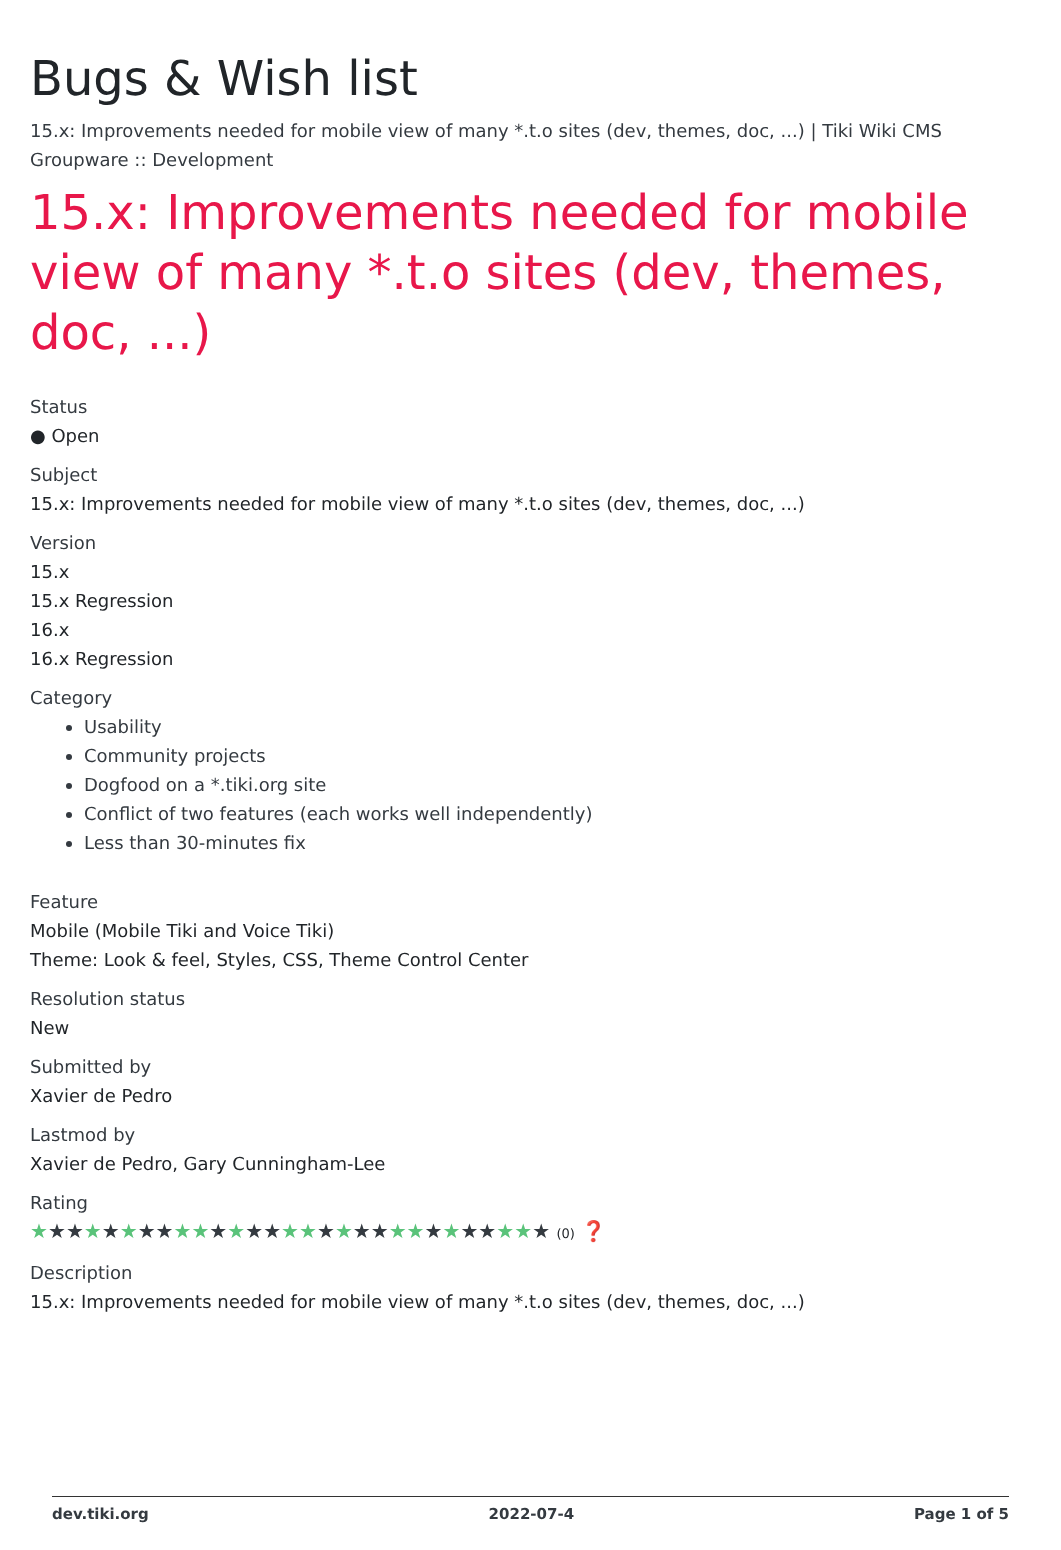Bugs & Wish list
15.x: Improvements needed for mobile view of many *.t.o sites (dev, themes, doc, ...) | Tiki Wiki CMS Groupware :: Development
15.x: Improvements needed for mobile view of many *.t.o sites (dev, themes, doc, ...)
Status
● Open
Subject
15.x: Improvements needed for mobile view of many *.t.o sites (dev, themes, doc, ...)
Version
15.x
15.x Regression
16.x
16.x Regression
Category
Usability
Community projects
Dogfood on a *.tiki.org site
Conflict of two features (each works well independently)
Less than 30-minutes fix
Feature
Mobile (Mobile Tiki and Voice Tiki)
Theme: Look & feel, Styles, CSS, Theme Control Center
Resolution status
New
Submitted by
Xavier de Pedro
Lastmod by
Xavier de Pedro, Gary Cunningham-Lee
Rating
★★★★★★★★★★★★★★★★★★★★★★★★★★★★★ (0) ❓
Description
15.x: Improvements needed for mobile view of many *.t.o sites (dev, themes, doc, ...)
dev.tiki.org 2022-07-4 Page 1 of 5